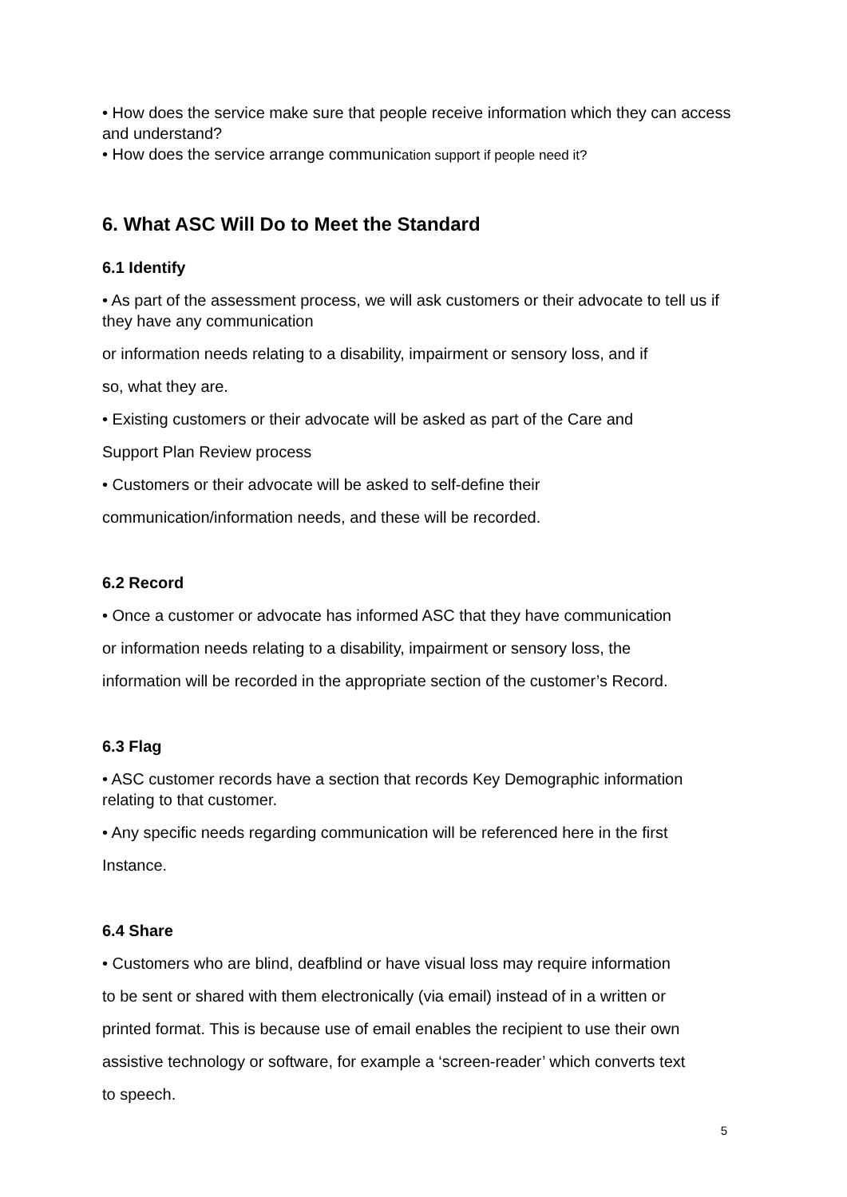• How does the service make sure that people receive information which they can access and understand?
• How does the service arrange communication support if people need it?
6. What ASC Will Do to Meet the Standard
6.1 Identify
• As part of the assessment process, we will ask customers or their advocate to tell us if they have any communication
or information needs relating to a disability, impairment or sensory loss, and if
so, what they are.
• Existing customers or their advocate will be asked as part of the Care and
Support Plan Review process
• Customers or their advocate will be asked to self-define their
communication/information needs, and these will be recorded.
6.2 Record
• Once a customer or advocate has informed ASC that they have communication
or information needs relating to a disability, impairment or sensory loss, the
information will be recorded in the appropriate section of the customer’s Record.
6.3 Flag
• ASC customer records have a section that records Key Demographic information relating to that customer.
• Any specific needs regarding communication will be referenced here in the first
Instance.
6.4 Share
• Customers who are blind, deafblind or have visual loss may require information
to be sent or shared with them electronically (via email) instead of in a written or
printed format. This is because use of email enables the recipient to use their own
assistive technology or software, for example a ‘screen-reader’ which converts text
to speech.
5